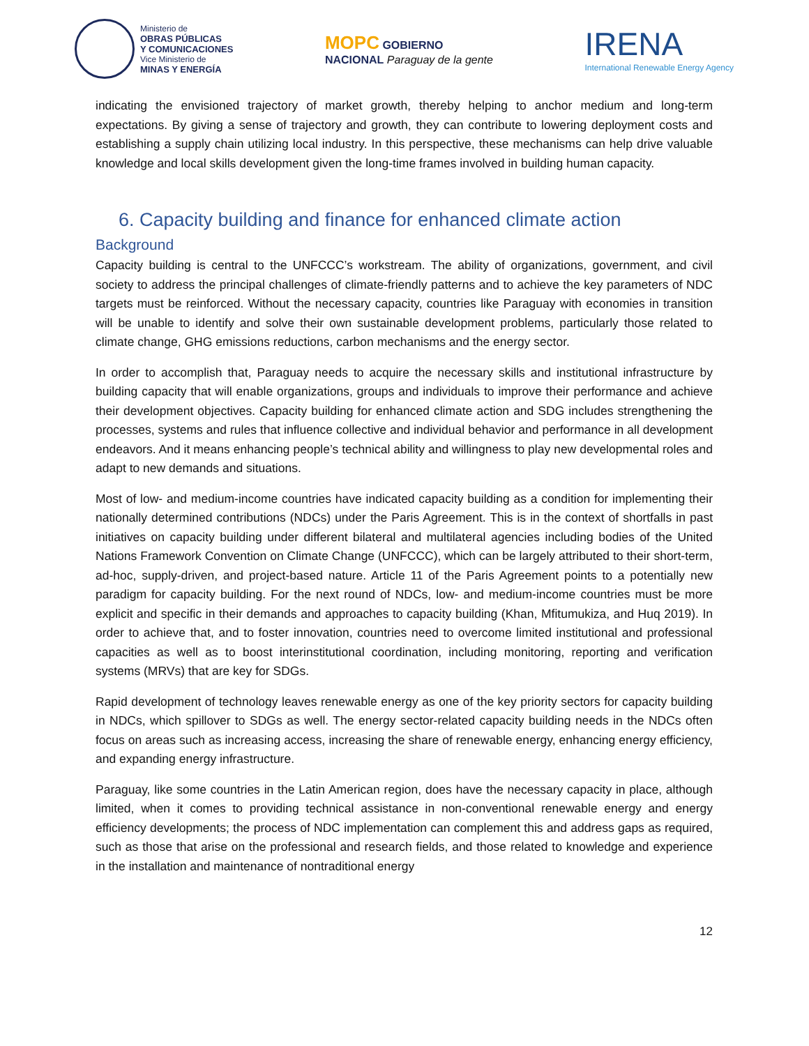Ministerio de
OBRAS PÚBLICAS
Y COMUNICACIONES
Vice Ministerio de
MINAS Y ENERGÍA
MOPC GOBIERNO
NACIONAL Paraguay de la gente
IRENA
International Renewable Energy Agency
indicating the envisioned trajectory of market growth, thereby helping to anchor medium and long-term expectations. By giving a sense of trajectory and growth, they can contribute to lowering deployment costs and establishing a supply chain utilizing local industry. In this perspective, these mechanisms can help drive valuable knowledge and local skills development given the long-time frames involved in building human capacity.
6. Capacity building and finance for enhanced climate action
Background
Capacity building is central to the UNFCCC’s workstream. The ability of organizations, government, and civil society to address the principal challenges of climate-friendly patterns and to achieve the key parameters of NDC targets must be reinforced. Without the necessary capacity, countries like Paraguay with economies in transition will be unable to identify and solve their own sustainable development problems, particularly those related to climate change, GHG emissions reductions, carbon mechanisms and the energy sector.
In order to accomplish that, Paraguay needs to acquire the necessary skills and institutional infrastructure by building capacity that will enable organizations, groups and individuals to improve their performance and achieve their development objectives. Capacity building for enhanced climate action and SDG includes strengthening the processes, systems and rules that influence collective and individual behavior and performance in all development endeavors. And it means enhancing people’s technical ability and willingness to play new developmental roles and adapt to new demands and situations.
Most of low- and medium-income countries have indicated capacity building as a condition for implementing their nationally determined contributions (NDCs) under the Paris Agreement. This is in the context of shortfalls in past initiatives on capacity building under different bilateral and multilateral agencies including bodies of the United Nations Framework Convention on Climate Change (UNFCCC), which can be largely attributed to their short-term, ad-hoc, supply-driven, and project-based nature. Article 11 of the Paris Agreement points to a potentially new paradigm for capacity building. For the next round of NDCs, low- and medium-income countries must be more explicit and specific in their demands and approaches to capacity building (Khan, Mfitumukiza, and Huq 2019). In order to achieve that, and to foster innovation, countries need to overcome limited institutional and professional capacities as well as to boost interinstitutional coordination, including monitoring, reporting and verification systems (MRVs) that are key for SDGs.
Rapid development of technology leaves renewable energy as one of the key priority sectors for capacity building in NDCs, which spillover to SDGs as well. The energy sector-related capacity building needs in the NDCs often focus on areas such as increasing access, increasing the share of renewable energy, enhancing energy efficiency, and expanding energy infrastructure.
Paraguay, like some countries in the Latin American region, does have the necessary capacity in place, although limited, when it comes to providing technical assistance in non-conventional renewable energy and energy efficiency developments; the process of NDC implementation can complement this and address gaps as required, such as those that arise on the professional and research fields, and those related to knowledge and experience in the installation and maintenance of nontraditional energy
12